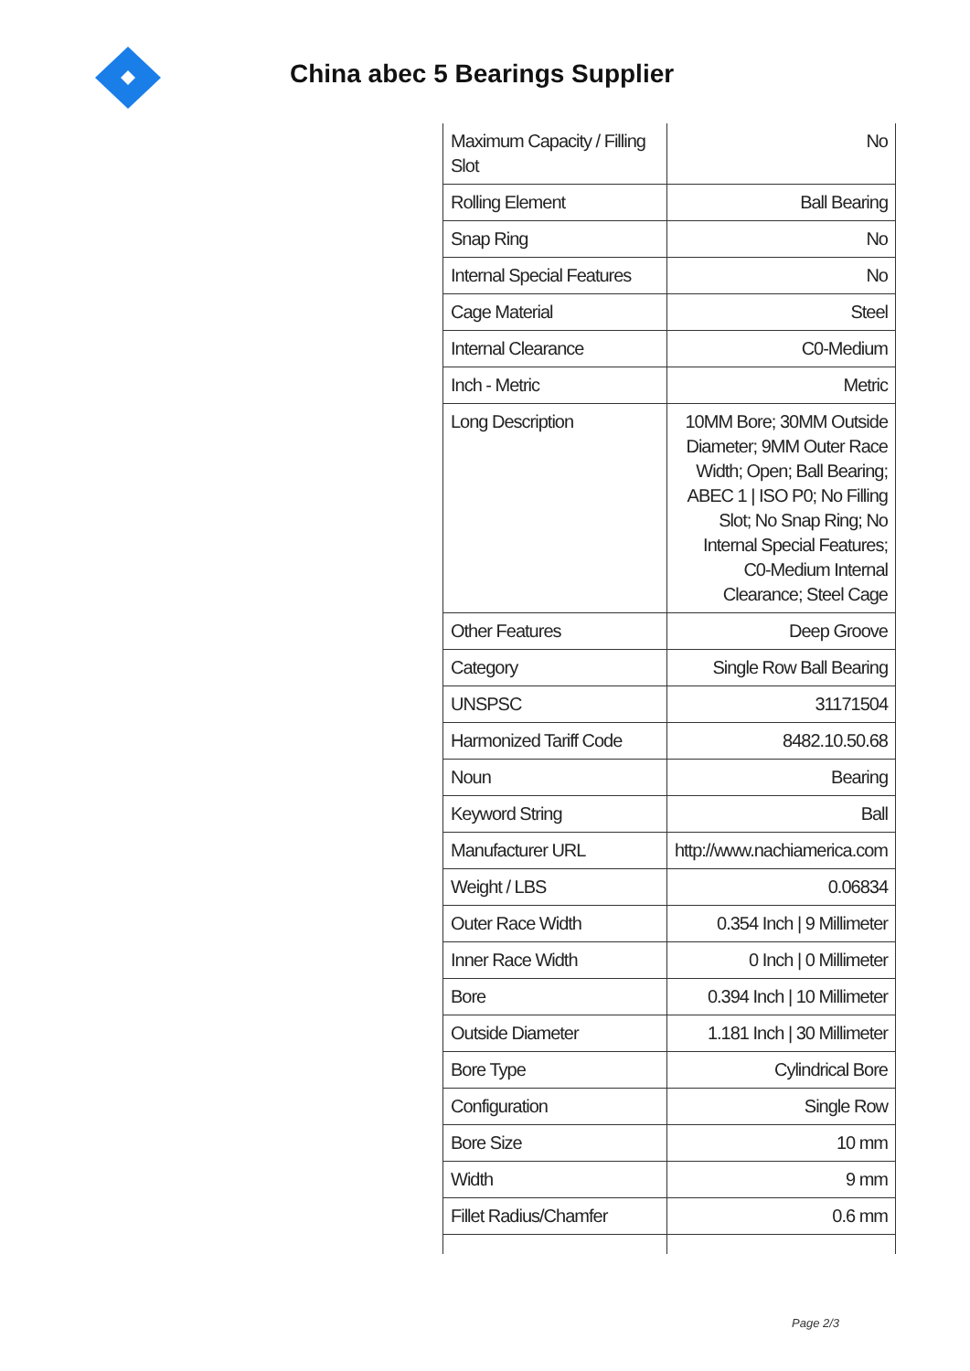China abec 5 Bearings Supplier
| Maximum Capacity / Filling Slot | No |
| Rolling Element | Ball Bearing |
| Snap Ring | No |
| Internal Special Features | No |
| Cage Material | Steel |
| Internal Clearance | C0-Medium |
| Inch - Metric | Metric |
| Long Description | 10MM Bore; 30MM Outside Diameter; 9MM Outer Race Width; Open; Ball Bearing; ABEC 1 / ISO P0; No Filling Slot; No Snap Ring; No Internal Special Features; C0-Medium Internal Clearance; Steel Cage |
| Other Features | Deep Groove |
| Category | Single Row Ball Bearing |
| UNSPSC | 31171504 |
| Harmonized Tariff Code | 8482.10.50.68 |
| Noun | Bearing |
| Keyword String | Ball |
| Manufacturer URL | http://www.nachiamerica.com |
| Weight / LBS | 0.06834 |
| Outer Race Width | 0.354 Inch / 9 Millimeter |
| Inner Race Width | 0 Inch / 0 Millimeter |
| Bore | 0.394 Inch / 10 Millimeter |
| Outside Diameter | 1.181 Inch / 30 Millimeter |
| Bore Type | Cylindrical Bore |
| Configuration | Single Row |
| Bore Size | 10 mm |
| Width | 9 mm |
| Fillet Radius/Chamfer | 0.6 mm |
Page 2/3